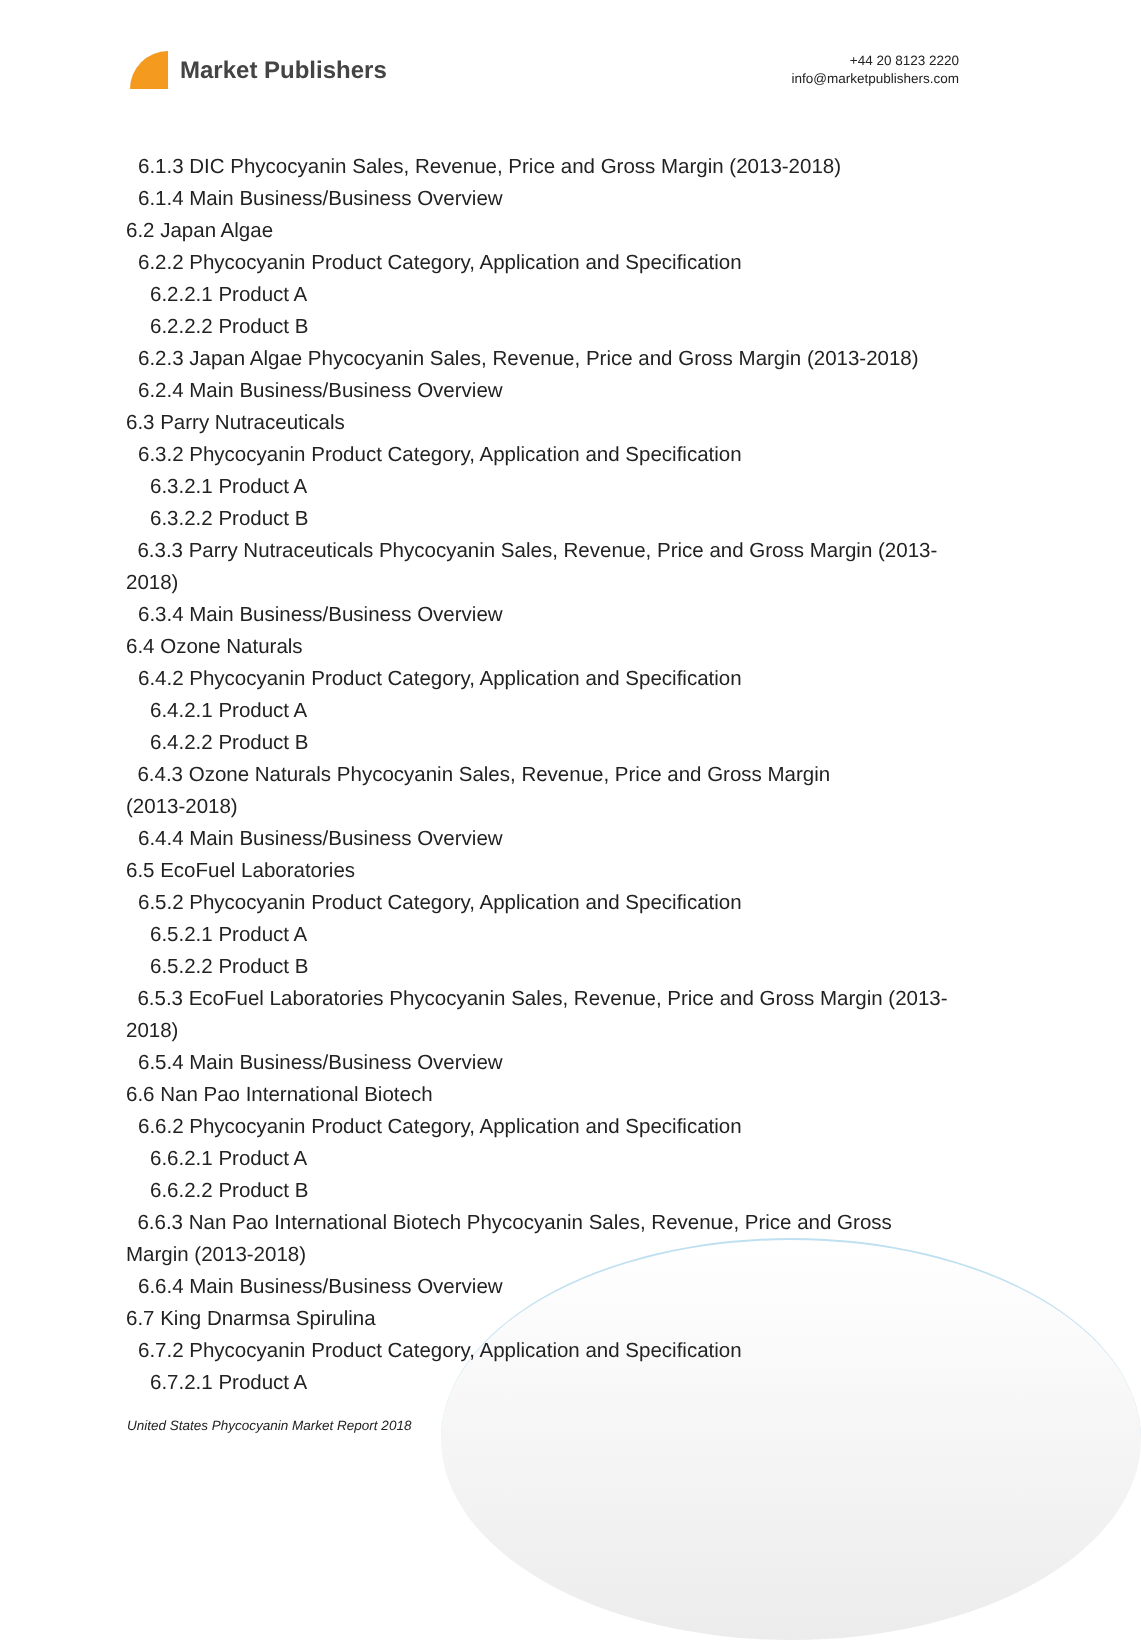Market Publishers
+44 20 8123 2220
info@marketpublishers.com
6.1.3 DIC Phycocyanin Sales, Revenue, Price and Gross Margin (2013-2018)
6.1.4 Main Business/Business Overview
6.2 Japan Algae
6.2.2 Phycocyanin Product Category, Application and Specification
6.2.2.1 Product A
6.2.2.2 Product B
6.2.3 Japan Algae Phycocyanin Sales, Revenue, Price and Gross Margin (2013-2018)
6.2.4 Main Business/Business Overview
6.3 Parry Nutraceuticals
6.3.2 Phycocyanin Product Category, Application and Specification
6.3.2.1 Product A
6.3.2.2 Product B
6.3.3 Parry Nutraceuticals Phycocyanin Sales, Revenue, Price and Gross Margin (2013-2018)
6.3.4 Main Business/Business Overview
6.4 Ozone Naturals
6.4.2 Phycocyanin Product Category, Application and Specification
6.4.2.1 Product A
6.4.2.2 Product B
6.4.3 Ozone Naturals Phycocyanin Sales, Revenue, Price and Gross Margin
(2013-2018)
6.4.4 Main Business/Business Overview
6.5 EcoFuel Laboratories
6.5.2 Phycocyanin Product Category, Application and Specification
6.5.2.1 Product A
6.5.2.2 Product B
6.5.3 EcoFuel Laboratories Phycocyanin Sales, Revenue, Price and Gross Margin (2013-2018)
6.5.4 Main Business/Business Overview
6.6 Nan Pao International Biotech
6.6.2 Phycocyanin Product Category, Application and Specification
6.6.2.1 Product A
6.6.2.2 Product B
6.6.3 Nan Pao International Biotech Phycocyanin Sales, Revenue, Price and Gross Margin (2013-2018)
6.6.4 Main Business/Business Overview
6.7 King Dnarmsa Spirulina
6.7.2 Phycocyanin Product Category, Application and Specification
6.7.2.1 Product A
United States Phycocyanin Market Report 2018